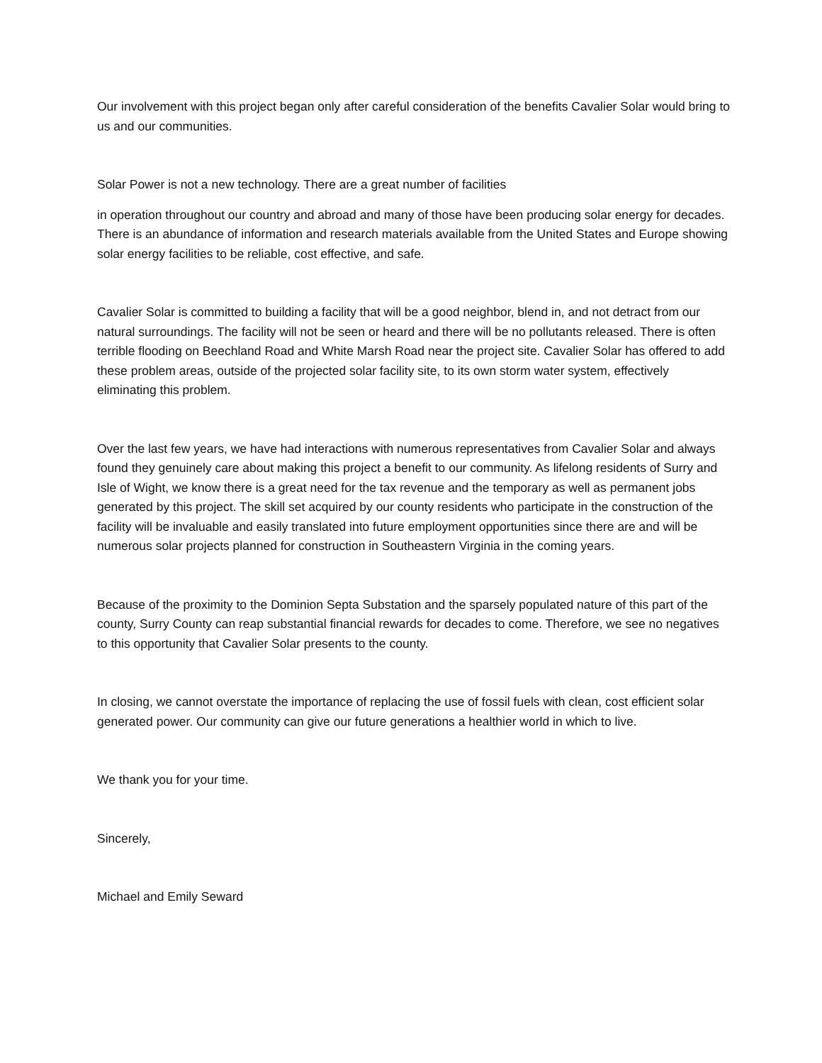Our involvement with this project began only after careful consideration of the benefits Cavalier Solar would bring to us and our communities.
Solar Power is not a new technology. There are a great number of facilities
in operation throughout our country and abroad and many of those have been producing solar energy for decades. There is an abundance of information and research materials available from the United States and Europe showing solar energy facilities to be reliable, cost effective, and safe.
Cavalier Solar is committed to building a facility that will be a good neighbor, blend in, and not detract from our natural surroundings. The facility will not be seen or heard and there will be no pollutants released. There is often terrible flooding on Beechland Road and White Marsh Road near the project site. Cavalier Solar has offered to add these problem areas, outside of the projected solar facility site, to its own storm water system, effectively eliminating this problem.
Over the last few years, we have had interactions with numerous representatives from Cavalier Solar and always found they genuinely care about making this project a benefit to our community. As lifelong residents of Surry and Isle of Wight, we know there is a great need for the tax revenue and the temporary as well as permanent jobs generated by this project. The skill set acquired by our county residents who participate in the construction of the facility will be invaluable and easily translated into future employment opportunities since there are and will be numerous solar projects planned for construction in Southeastern Virginia in the coming years.
Because of the proximity to the Dominion Septa Substation and the sparsely populated nature of this part of the county, Surry County can reap substantial financial rewards for decades to come. Therefore, we see no negatives to this opportunity that Cavalier Solar presents to the county.
In closing, we cannot overstate the importance of replacing the use of fossil fuels with clean, cost efficient solar generated power. Our community can give our future generations a healthier world in which to live.
We thank you for your time.
Sincerely,
Michael and Emily Seward